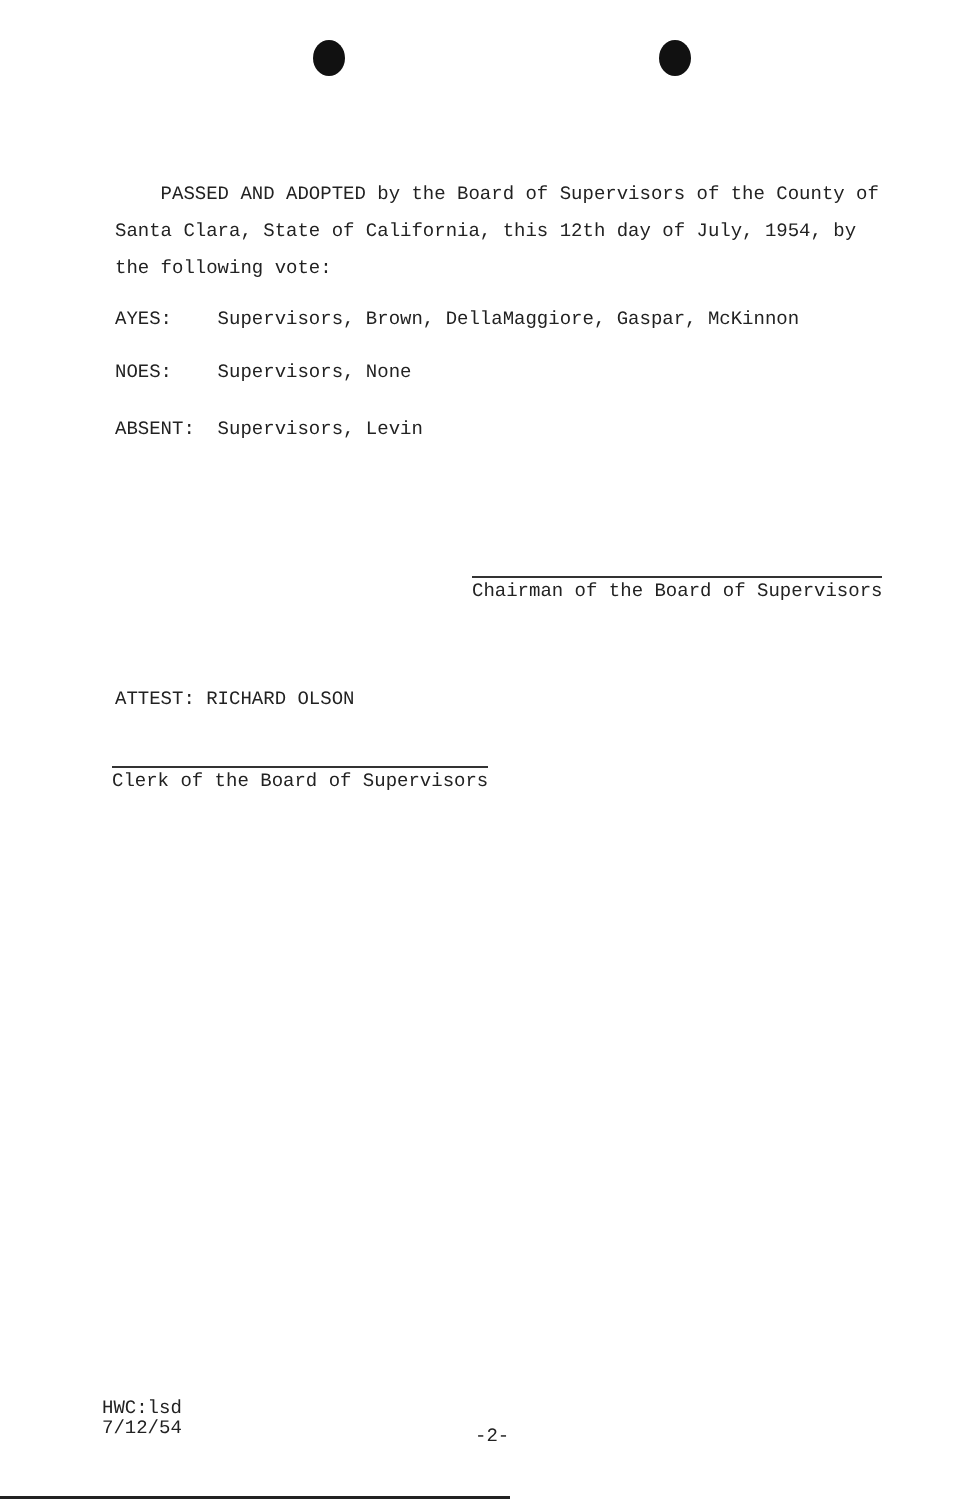PASSED AND ADOPTED by the Board of Supervisors of the County of Santa Clara, State of California, this 12th day of July, 1954, by the following vote:
AYES: Supervisors, Brown, DellaMaggiore, Gaspar, McKinnon
NOES: Supervisors, None
ABSENT: Supervisors, Levin
Chairman of the Board of Supervisors
ATTEST: RICHARD OLSON
Clerk of the Board of Supervisors
HWC:lsd
7/12/54
-2-